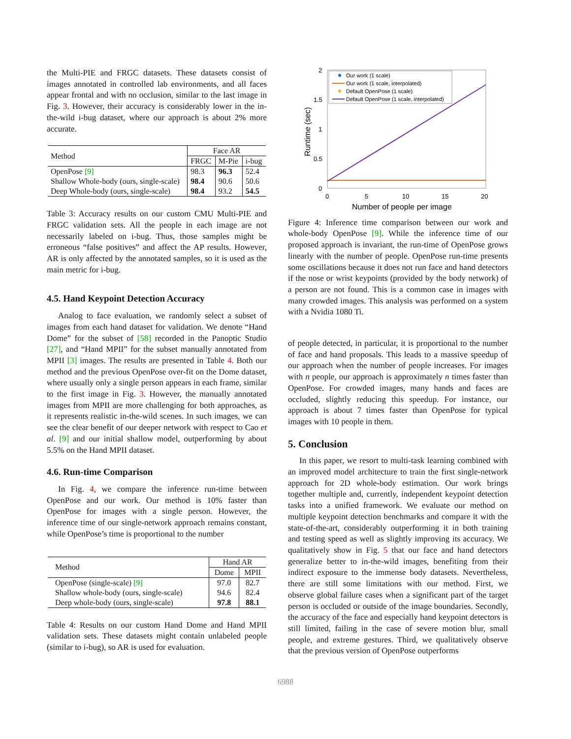the Multi-PIE and FRGC datasets. These datasets consist of images annotated in controlled lab environments, and all faces appear frontal and with no occlusion, similar to the last image in Fig. 3. However, their accuracy is considerably lower in the in-the-wild i-bug dataset, where our approach is about 2% more accurate.
| Method | Face AR | | |
| | FRGC | M-Pie | i-bug |
| OpenPose [9] | 98.3 | 96.3 | 52.4 |
| Shallow Whole-body (ours, single-scale) | 98.4 | 90.6 | 50.6 |
| Deep Whole-body (ours, single-scale) | 98.4 | 93.2 | 54.5 |
Table 3: Accuracy results on our custom CMU Multi-PIE and FRGC validation sets. All the people in each image are not necessarily labeled on i-bug. Thus, those samples might be erroneous “false positives” and affect the AP results. However, AR is only affected by the annotated samples, so it is used as the main metric for i-bug.
4.5. Hand Keypoint Detection Accuracy
Analog to face evaluation, we randomly select a subset of images from each hand dataset for validation. We denote “Hand Dome” for the subset of [58] recorded in the Panoptic Studio [27], and “Hand MPII” for the subset manually annotated from MPII [3] images. The results are presented in Table 4. Both our method and the previous OpenPose over-fit on the Dome dataset, where usually only a single person appears in each frame, similar to the first image in Fig. 3. However, the manually annotated images from MPII are more challenging for both approaches, as it represents realistic in-the-wild scenes. In such images, we can see the clear benefit of our deeper network with respect to Cao et al. [9] and our initial shallow model, outperforming by about 5.5% on the Hand MPII dataset.
4.6. Run-time Comparison
In Fig. 4, we compare the inference run-time between OpenPose and our work. Our method is 10% faster than OpenPose for images with a single person. However, the inference time of our single-network approach remains constant, while OpenPose’s time is proportional to the number
| Method | Hand AR | |
| | Dome | MPII |
| OpenPose (single-scale) [9] | 97.0 | 82.7 |
| Shallow whole-body (ours, single-scale) | 94.6 | 82.4 |
| Deep whole-body (ours, single-scale) | 97.8 | 88.1 |
Table 4: Results on our custom Hand Dome and Hand MPII validation sets. These datasets might contain unlabeled people (similar to i-bug), so AR is used for evaluation.
2
1.5
1
0.5
0
0
5
10
15
20
Number of people per image
Runtime (sec)
Our work (1 scale)
Our work (1 scale, interpolated)
Default OpenPose (1 scale)
Default OpenPose (1 scale, interpolated)
Figure 4: Inference time comparison between our work and whole-body OpenPose [9]. While the inference time of our proposed approach is invariant, the run-time of OpenPose grows linearly with the number of people. OpenPose run-time presents some oscillations because it does not run face and hand detectors if the nose or wrist keypoints (provided by the body network) of a person are not found. This is a common case in images with many crowded images. This analysis was performed on a system with a Nvidia 1080 Ti.
of people detected, in particular, it is proportional to the number of face and hand proposals. This leads to a massive speedup of our approach when the number of people increases. For images with n people, our approach is approximately n times faster than OpenPose. For crowded images, many hands and faces are occluded, slightly reducing this speedup. For instance, our approach is about 7 times faster than OpenPose for typical images with 10 people in them.
5. Conclusion
In this paper, we resort to multi-task learning combined with an improved model architecture to train the first single-network approach for 2D whole-body estimation. Our work brings together multiple and, currently, independent keypoint detection tasks into a unified framework. We evaluate our method on multiple keypoint detection benchmarks and compare it with the state-of-the-art, considerably outperforming it in both training and testing speed as well as slightly improving its accuracy. We qualitatively show in Fig. 5 that our face and hand detectors generalize better to in-the-wild images, benefiting from their indirect exposure to the immense body datasets. Nevertheless, there are still some limitations with our method. First, we observe global failure cases when a significant part of the target person is occluded or outside of the image boundaries. Secondly, the accuracy of the face and especially hand keypoint detectors is still limited, failing in the case of severe motion blur, small people, and extreme gestures. Third, we qualitatively observe that the previous version of OpenPose outperforms
6988